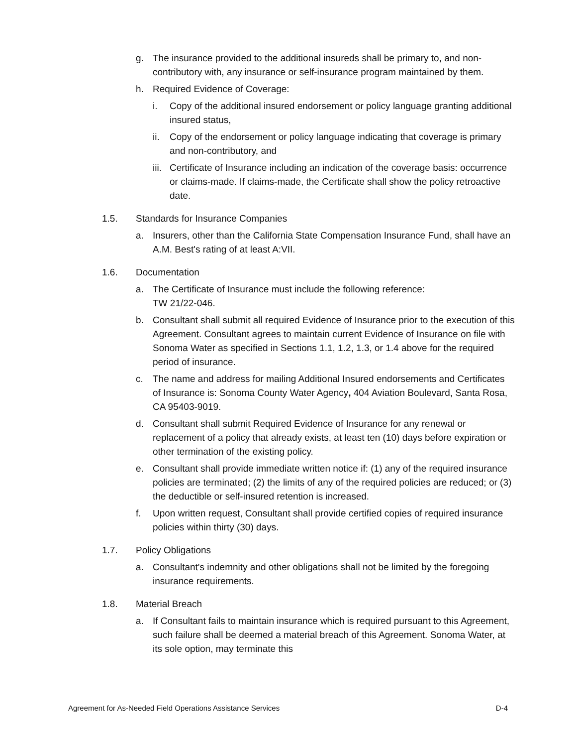g. The insurance provided to the additional insureds shall be primary to, and non-contributory with, any insurance or self-insurance program maintained by them.
h. Required Evidence of Coverage:
i. Copy of the additional insured endorsement or policy language granting additional insured status,
ii. Copy of the endorsement or policy language indicating that coverage is primary and non-contributory, and
iii. Certificate of Insurance including an indication of the coverage basis: occurrence or claims-made. If claims-made, the Certificate shall show the policy retroactive date.
1.5. Standards for Insurance Companies
a. Insurers, other than the California State Compensation Insurance Fund, shall have an A.M. Best's rating of at least A:VII.
1.6. Documentation
a. The Certificate of Insurance must include the following reference:
TW 21/22-046.
b. Consultant shall submit all required Evidence of Insurance prior to the execution of this Agreement. Consultant agrees to maintain current Evidence of Insurance on file with Sonoma Water as specified in Sections 1.1, 1.2, 1.3, or 1.4 above for the required period of insurance.
c. The name and address for mailing Additional Insured endorsements and Certificates of Insurance is: Sonoma County Water Agency, 404 Aviation Boulevard, Santa Rosa, CA 95403-9019.
d. Consultant shall submit Required Evidence of Insurance for any renewal or replacement of a policy that already exists, at least ten (10) days before expiration or other termination of the existing policy.
e. Consultant shall provide immediate written notice if: (1) any of the required insurance policies are terminated; (2) the limits of any of the required policies are reduced; or (3) the deductible or self-insured retention is increased.
f. Upon written request, Consultant shall provide certified copies of required insurance policies within thirty (30) days.
1.7. Policy Obligations
a. Consultant's indemnity and other obligations shall not be limited by the foregoing insurance requirements.
1.8. Material Breach
a. If Consultant fails to maintain insurance which is required pursuant to this Agreement, such failure shall be deemed a material breach of this Agreement. Sonoma Water, at its sole option, may terminate this
Agreement for As-Needed Field Operations Assistance Services D-4